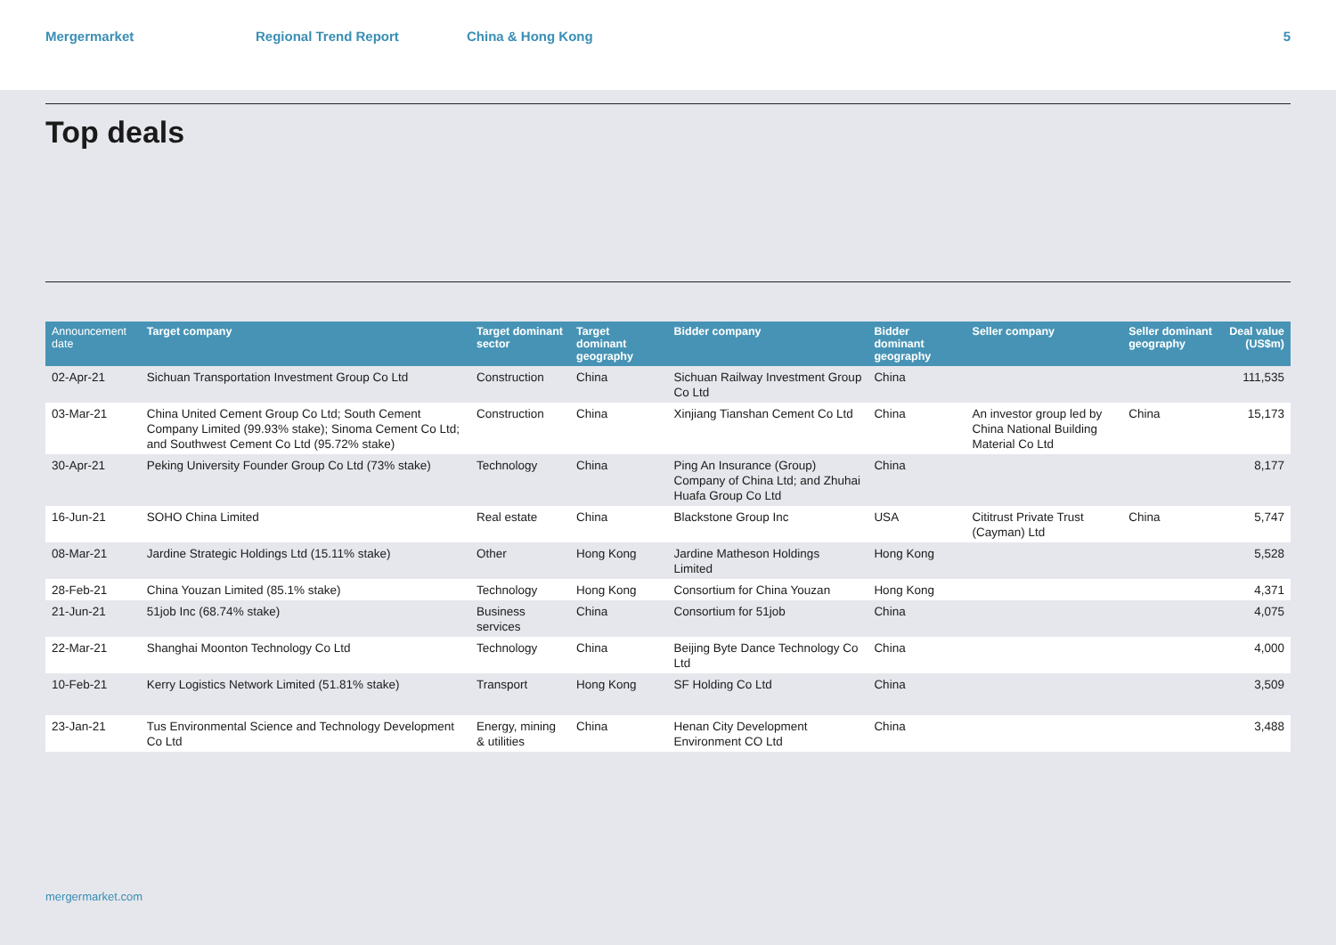Mergermarket Regional Trend Report China & Hong Kong 5
Top deals
| Announcement date | Target company | Target dominant sector | Target dominant geography | Bidder company | Bidder dominant geography | Seller company | Seller dominant geography | Deal value (US$m) |
| --- | --- | --- | --- | --- | --- | --- | --- | --- |
| 02-Apr-21 | Sichuan Transportation Investment Group Co Ltd | Construction | China | Sichuan Railway Investment Group Co Ltd | China | | | 111,535 |
| 03-Mar-21 | China United Cement Group Co Ltd; South Cement Company Limited (99.93% stake); Sinoma Cement Co Ltd; and Southwest Cement Co Ltd (95.72% stake) | Construction | China | Xinjiang Tianshan Cement Co Ltd | China | An investor group led by China National Building Material Co Ltd | China | 15,173 |
| 30-Apr-21 | Peking University Founder Group Co Ltd (73% stake) | Technology | China | Ping An Insurance (Group) Company of China Ltd; and Zhuhai Huafa Group Co Ltd | China | | | 8,177 |
| 16-Jun-21 | SOHO China Limited | Real estate | China | Blackstone Group Inc | USA | Cititrust Private Trust (Cayman) Ltd | China | 5,747 |
| 08-Mar-21 | Jardine Strategic Holdings Ltd (15.11% stake) | Other | Hong Kong | Jardine Matheson Holdings Limited | Hong Kong | | | 5,528 |
| 28-Feb-21 | China Youzan Limited (85.1% stake) | Technology | Hong Kong | Consortium for China Youzan | Hong Kong | | | 4,371 |
| 21-Jun-21 | 51job Inc (68.74% stake) | Business services | China | Consortium for 51job | China | | | 4,075 |
| 22-Mar-21 | Shanghai Moonton Technology Co Ltd | Technology | China | Beijing Byte Dance Technology Co Ltd | China | | | 4,000 |
| 10-Feb-21 | Kerry Logistics Network Limited (51.81% stake) | Transport | Hong Kong | SF Holding Co Ltd | China | | | 3,509 |
| 23-Jan-21 | Tus Environmental Science and Technology Development Co Ltd | Energy, mining & utilities | China | Henan City Development Environment CO Ltd | China | | | 3,488 |
mergermarket.com